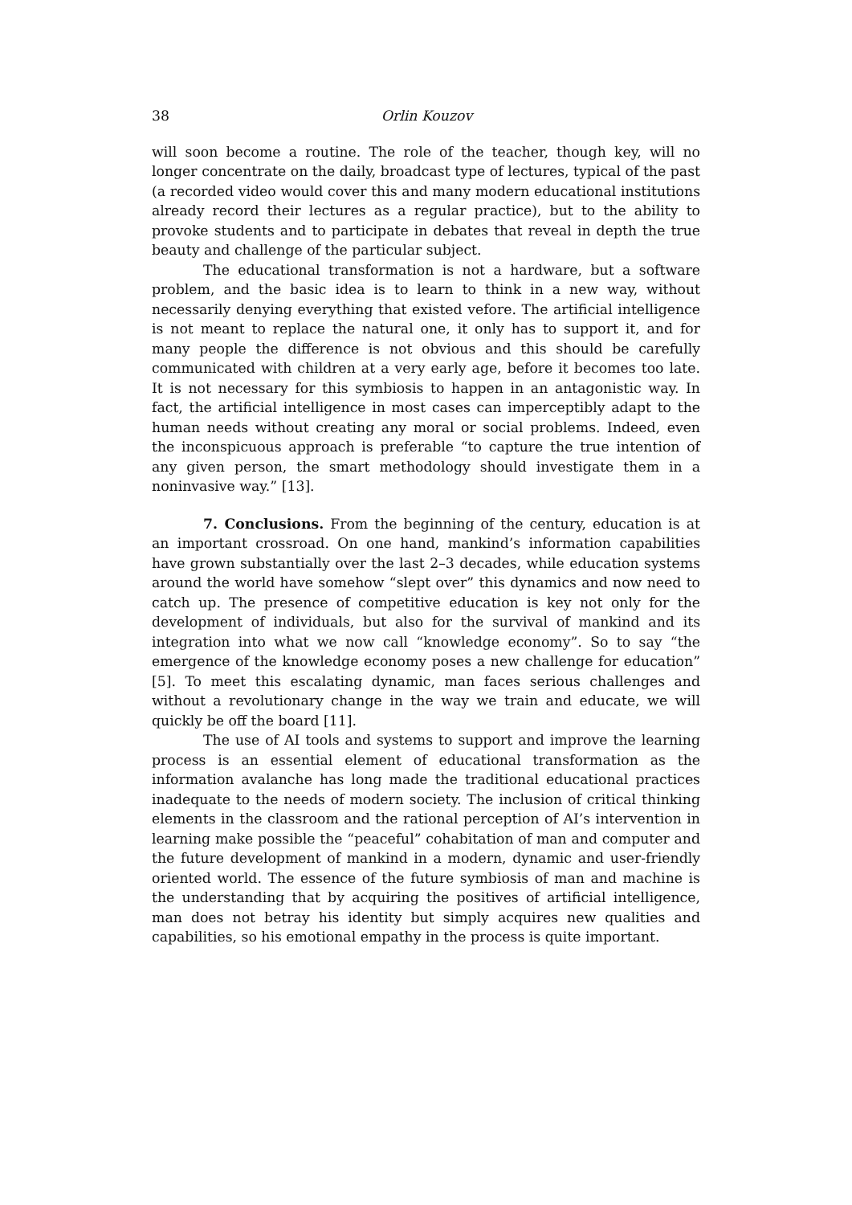38 Orlin Kouzov
will soon become a routine. The role of the teacher, though key, will no longer concentrate on the daily, broadcast type of lectures, typical of the past (a recorded video would cover this and many modern educational institutions already record their lectures as a regular practice), but to the ability to provoke students and to participate in debates that reveal in depth the true beauty and challenge of the particular subject.
The educational transformation is not a hardware, but a software problem, and the basic idea is to learn to think in a new way, without necessarily denying everything that existed vefore. The artificial intelligence is not meant to replace the natural one, it only has to support it, and for many people the difference is not obvious and this should be carefully communicated with children at a very early age, before it becomes too late. It is not necessary for this symbiosis to happen in an antagonistic way. In fact, the artificial intelligence in most cases can imperceptibly adapt to the human needs without creating any moral or social problems. Indeed, even the inconspicuous approach is preferable “to capture the true intention of any given person, the smart methodology should investigate them in a noninvasive way.” [13].
7. Conclusions. From the beginning of the century, education is at an important crossroad. On one hand, mankind’s information capabilities have grown substantially over the last 2–3 decades, while education systems around the world have somehow “slept over” this dynamics and now need to catch up. The presence of competitive education is key not only for the development of individuals, but also for the survival of mankind and its integration into what we now call “knowledge economy”. So to say “the emergence of the knowledge economy poses a new challenge for education” [5]. To meet this escalating dynamic, man faces serious challenges and without a revolutionary change in the way we train and educate, we will quickly be off the board [11].
The use of AI tools and systems to support and improve the learning process is an essential element of educational transformation as the information avalanche has long made the traditional educational practices inadequate to the needs of modern society. The inclusion of critical thinking elements in the classroom and the rational perception of AI’s intervention in learning make possible the “peaceful” cohabitation of man and computer and the future development of mankind in a modern, dynamic and user-friendly oriented world. The essence of the future symbiosis of man and machine is the understanding that by acquiring the positives of artificial intelligence, man does not betray his identity but simply acquires new qualities and capabilities, so his emotional empathy in the process is quite important.